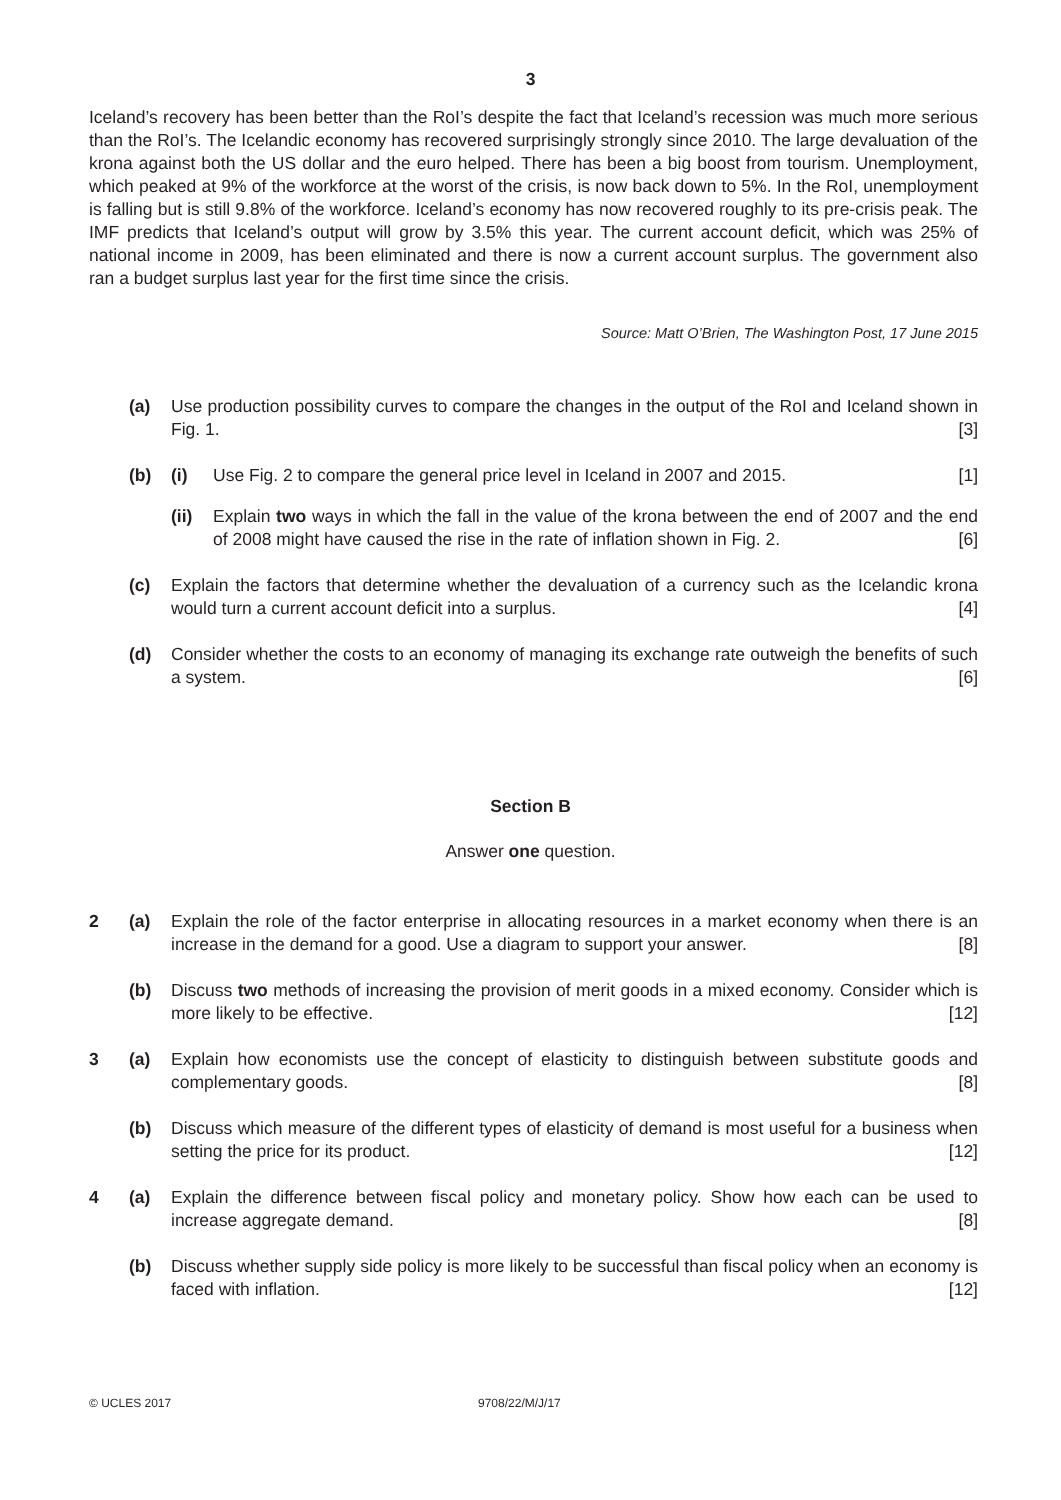3
Iceland’s recovery has been better than the RoI’s despite the fact that Iceland’s recession was much more serious than the RoI’s. The Icelandic economy has recovered surprisingly strongly since 2010. The large devaluation of the krona against both the US dollar and the euro helped. There has been a big boost from tourism. Unemployment, which peaked at 9% of the workforce at the worst of the crisis, is now back down to 5%. In the RoI, unemployment is falling but is still 9.8% of the workforce. Iceland’s economy has now recovered roughly to its pre-crisis peak. The IMF predicts that Iceland’s output will grow by 3.5% this year. The current account deficit, which was 25% of national income in 2009, has been eliminated and there is now a current account surplus. The government also ran a budget surplus last year for the first time since the crisis.
Source: Matt O’Brien, The Washington Post, 17 June 2015
(a) Use production possibility curves to compare the changes in the output of the RoI and Iceland shown in Fig. 1. [3]
(b) (i) Use Fig. 2 to compare the general price level in Iceland in 2007 and 2015. [1]
(ii) Explain two ways in which the fall in the value of the krona between the end of 2007 and the end of 2008 might have caused the rise in the rate of inflation shown in Fig. 2. [6]
(c) Explain the factors that determine whether the devaluation of a currency such as the Icelandic krona would turn a current account deficit into a surplus. [4]
(d) Consider whether the costs to an economy of managing its exchange rate outweigh the benefits of such a system. [6]
Section B
Answer one question.
2 (a) Explain the role of the factor enterprise in allocating resources in a market economy when there is an increase in the demand for a good. Use a diagram to support your answer. [8]
(b) Discuss two methods of increasing the provision of merit goods in a mixed economy. Consider which is more likely to be effective. [12]
3 (a) Explain how economists use the concept of elasticity to distinguish between substitute goods and complementary goods. [8]
(b) Discuss which measure of the different types of elasticity of demand is most useful for a business when setting the price for its product. [12]
4 (a) Explain the difference between fiscal policy and monetary policy. Show how each can be used to increase aggregate demand. [8]
(b) Discuss whether supply side policy is more likely to be successful than fiscal policy when an economy is faced with inflation. [12]
© UCLES 2017 9708/22/M/J/17